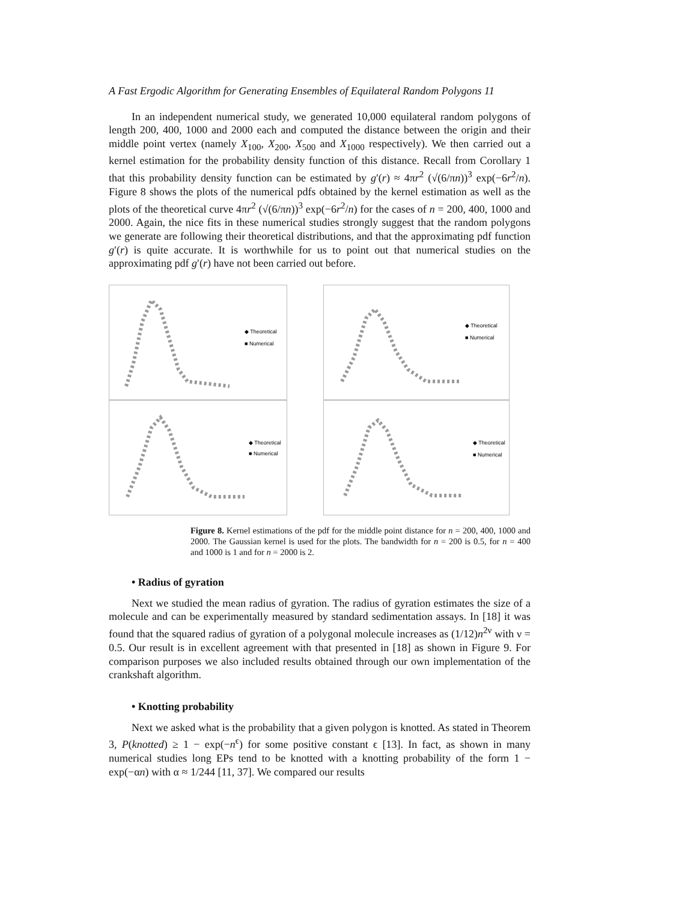A Fast Ergodic Algorithm for Generating Ensembles of Equilateral Random Polygons 11
In an independent numerical study, we generated 10,000 equilateral random polygons of length 200, 400, 1000 and 2000 each and computed the distance between the origin and their middle point vertex (namely X<sub>100</sub>, X<sub>200</sub>, X<sub>500</sub> and X<sub>1000</sub> respectively). We then carried out a kernel estimation for the probability density function of this distance. Recall from Corollary 1 that this probability density function can be estimated by g′(r) ≈ 4πr<sup>2</sup> (√(6/πn))<sup>3</sup> exp(−6r<sup>2</sup>/n). Figure 8 shows the plots of the numerical pdfs obtained by the kernel estimation as well as the plots of the theoretical curve 4πr<sup>2</sup> (√(6/πn))<sup>3</sup> exp(−6r<sup>2</sup>/n) for the cases of n = 200, 400, 1000 and 2000. Again, the nice fits in these numerical studies strongly suggest that the random polygons we generate are following their theoretical distributions, and that the approximating pdf function g′(r) is quite accurate. It is worthwhile for us to point out that numerical studies on the approximating pdf g′(r) have not been carried out before.
◆ Theoretical
■ Numerical
◆ Theoretical
■ Numerical
◆ Theoretical
■ Numerical
◆ Theoretical
■ Numerical
Figure 8. Kernel estimations of the pdf for the middle point distance for n = 200, 400, 1000 and 2000. The Gaussian kernel is used for the plots. The bandwidth for n = 200 is 0.5, for n = 400 and 1000 is 1 and for n = 2000 is 2.
• Radius of gyration
Next we studied the mean radius of gyration. The radius of gyration estimates the size of a molecule and can be experimentally measured by standard sedimentation assays. In [18] it was found that the squared radius of gyration of a polygonal molecule increases as (1/12)n<sup>2ν</sup> with ν = 0.5. Our result is in excellent agreement with that presented in [18] as shown in Figure 9. For comparison purposes we also included results obtained through our own implementation of the crankshaft algorithm.
• Knotting probability
Next we asked what is the probability that a given polygon is knotted. As stated in Theorem 3, P(knotted) ≥ 1 − exp(−n<sup>ϵ</sup>) for some positive constant ϵ [13]. In fact, as shown in many numerical studies long EPs tend to be knotted with a knotting probability of the form 1 − exp(−αn) with α ≈ 1/244 [11, 37]. We compared our results